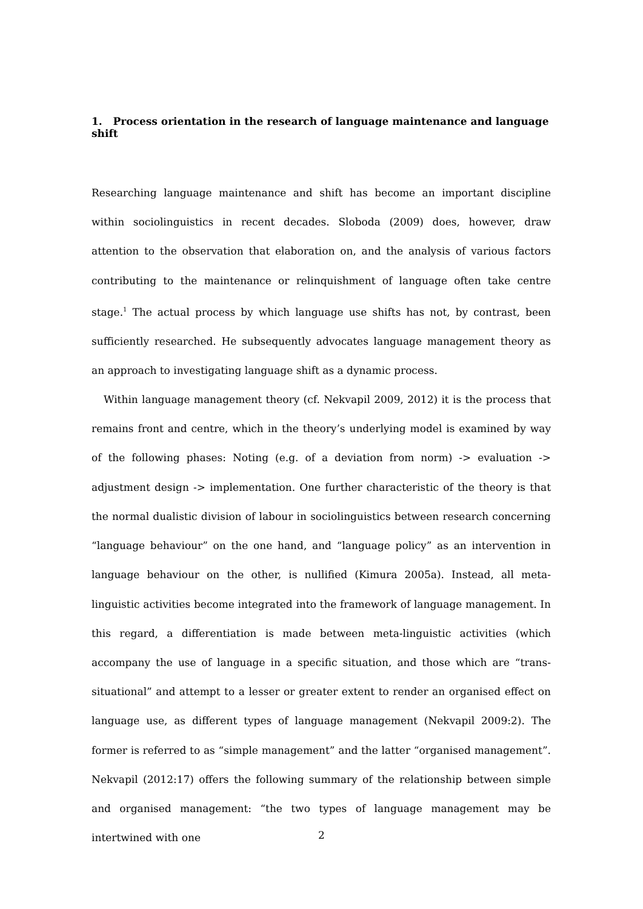1. Process orientation in the research of language maintenance and language shift
Researching language maintenance and shift has become an important discipline within sociolinguistics in recent decades. Sloboda (2009) does, however, draw attention to the observation that elaboration on, and the analysis of various factors contributing to the maintenance or relinquishment of language often take centre stage.<sup>1</sup> The actual process by which language use shifts has not, by contrast, been sufficiently researched. He subsequently advocates language management theory as an approach to investigating language shift as a dynamic process.
Within language management theory (cf. Nekvapil 2009, 2012) it is the process that remains front and centre, which in the theory’s underlying model is examined by way of the following phases: Noting (e.g. of a deviation from norm) -> evaluation -> adjustment design -> implementation. One further characteristic of the theory is that the normal dualistic division of labour in sociolinguistics between research concerning “language behaviour” on the one hand, and “language policy” as an intervention in language behaviour on the other, is nullified (Kimura 2005a). Instead, all meta-linguistic activities become integrated into the framework of language management. In this regard, a differentiation is made between meta-linguistic activities (which accompany the use of language in a specific situation, and those which are “trans-situational” and attempt to a lesser or greater extent to render an organised effect on language use, as different types of language management (Nekvapil 2009:2). The former is referred to as “simple management” and the latter “organised management”. Nekvapil (2012:17) offers the following summary of the relationship between simple and organised management: “the two types of language management may be intertwined with one
2